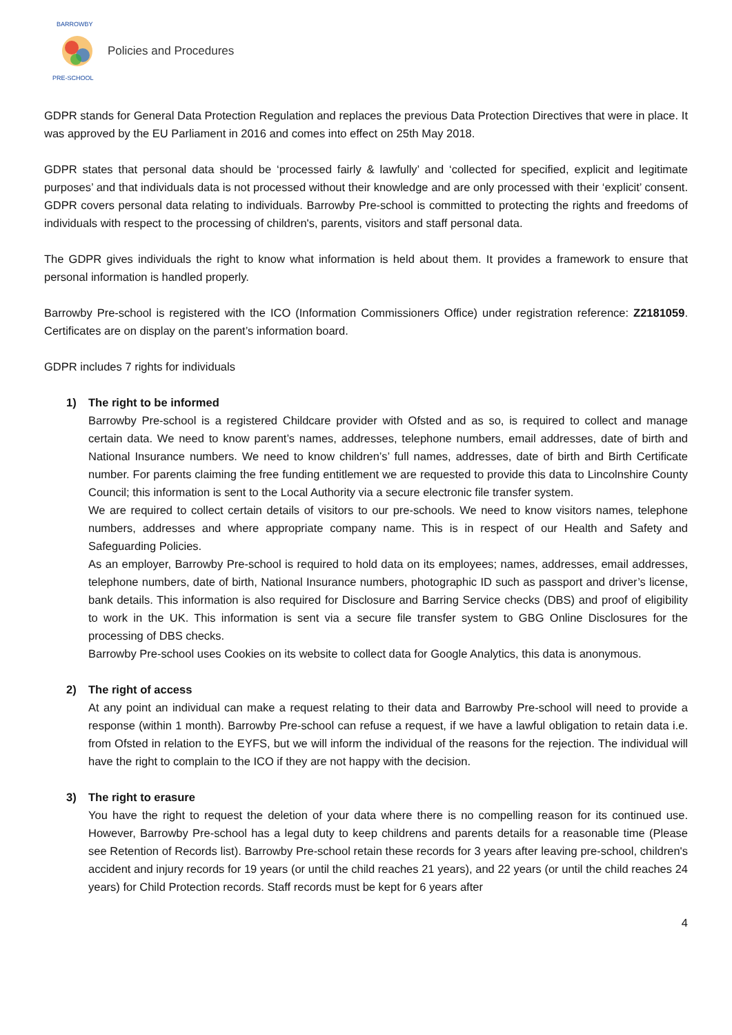BARROWBY
PRE-SCHOOL
Policies and Procedures
GDPR stands for General Data Protection Regulation and replaces the previous Data Protection Directives that were in place. It was approved by the EU Parliament in 2016 and comes into effect on 25th May 2018.
GDPR states that personal data should be ‘processed fairly & lawfully’ and ‘collected for specified, explicit and legitimate purposes’ and that individuals data is not processed without their knowledge and are only processed with their ‘explicit’ consent. GDPR covers personal data relating to individuals. Barrowby Pre-school is committed to protecting the rights and freedoms of individuals with respect to the processing of children's, parents, visitors and staff personal data.
The GDPR gives individuals the right to know what information is held about them. It provides a framework to ensure that personal information is handled properly.
Barrowby Pre-school is registered with the ICO (Information Commissioners Office) under registration reference: Z2181059. Certificates are on display on the parent’s information board.
GDPR includes 7 rights for individuals
1) The right to be informed
Barrowby Pre-school is a registered Childcare provider with Ofsted and as so, is required to collect and manage certain data. We need to know parent’s names, addresses, telephone numbers, email addresses, date of birth and National Insurance numbers. We need to know children’s’ full names, addresses, date of birth and Birth Certificate number. For parents claiming the free funding entitlement we are requested to provide this data to Lincolnshire County Council; this information is sent to the Local Authority via a secure electronic file transfer system.
We are required to collect certain details of visitors to our pre-schools. We need to know visitors names, telephone numbers, addresses and where appropriate company name. This is in respect of our Health and Safety and Safeguarding Policies.
As an employer, Barrowby Pre-school is required to hold data on its employees; names, addresses, email addresses, telephone numbers, date of birth, National Insurance numbers, photographic ID such as passport and driver’s license, bank details. This information is also required for Disclosure and Barring Service checks (DBS) and proof of eligibility to work in the UK. This information is sent via a secure file transfer system to GBG Online Disclosures for the processing of DBS checks.
Barrowby Pre-school uses Cookies on its website to collect data for Google Analytics, this data is anonymous.
2) The right of access
At any point an individual can make a request relating to their data and Barrowby Pre-school will need to provide a response (within 1 month). Barrowby Pre-school can refuse a request, if we have a lawful obligation to retain data i.e. from Ofsted in relation to the EYFS, but we will inform the individual of the reasons for the rejection. The individual will have the right to complain to the ICO if they are not happy with the decision.
3) The right to erasure
You have the right to request the deletion of your data where there is no compelling reason for its continued use. However, Barrowby Pre-school has a legal duty to keep childrens and parents details for a reasonable time (Please see Retention of Records list). Barrowby Pre-school retain these records for 3 years after leaving pre-school, children's accident and injury records for 19 years (or until the child reaches 21 years), and 22 years (or until the child reaches 24 years) for Child Protection records. Staff records must be kept for 6 years after
4